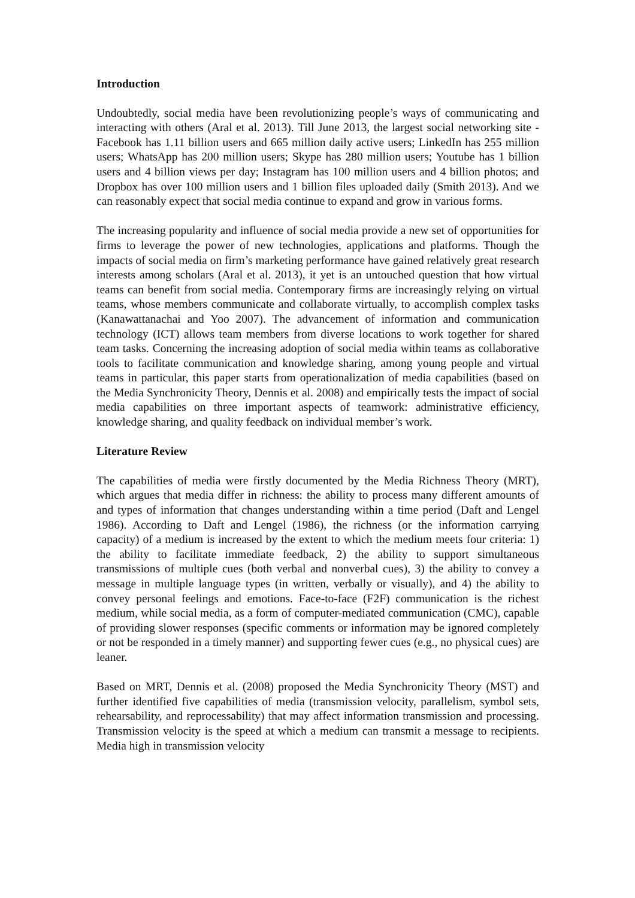Introduction
Undoubtedly, social media have been revolutionizing people’s ways of communicating and interacting with others (Aral et al. 2013). Till June 2013, the largest social networking site - Facebook has 1.11 billion users and 665 million daily active users; LinkedIn has 255 million users; WhatsApp has 200 million users; Skype has 280 million users; Youtube has 1 billion users and 4 billion views per day; Instagram has 100 million users and 4 billion photos; and Dropbox has over 100 million users and 1 billion files uploaded daily (Smith 2013). And we can reasonably expect that social media continue to expand and grow in various forms.
The increasing popularity and influence of social media provide a new set of opportunities for firms to leverage the power of new technologies, applications and platforms. Though the impacts of social media on firm’s marketing performance have gained relatively great research interests among scholars (Aral et al. 2013), it yet is an untouched question that how virtual teams can benefit from social media. Contemporary firms are increasingly relying on virtual teams, whose members communicate and collaborate virtually, to accomplish complex tasks (Kanawattanachai and Yoo 2007). The advancement of information and communication technology (ICT) allows team members from diverse locations to work together for shared team tasks. Concerning the increasing adoption of social media within teams as collaborative tools to facilitate communication and knowledge sharing, among young people and virtual teams in particular, this paper starts from operationalization of media capabilities (based on the Media Synchronicity Theory, Dennis et al. 2008) and empirically tests the impact of social media capabilities on three important aspects of teamwork: administrative efficiency, knowledge sharing, and quality feedback on individual member’s work.
Literature Review
The capabilities of media were firstly documented by the Media Richness Theory (MRT), which argues that media differ in richness: the ability to process many different amounts of and types of information that changes understanding within a time period (Daft and Lengel 1986). According to Daft and Lengel (1986), the richness (or the information carrying capacity) of a medium is increased by the extent to which the medium meets four criteria: 1) the ability to facilitate immediate feedback, 2) the ability to support simultaneous transmissions of multiple cues (both verbal and nonverbal cues), 3) the ability to convey a message in multiple language types (in written, verbally or visually), and 4) the ability to convey personal feelings and emotions. Face-to-face (F2F) communication is the richest medium, while social media, as a form of computer-mediated communication (CMC), capable of providing slower responses (specific comments or information may be ignored completely or not be responded in a timely manner) and supporting fewer cues (e.g., no physical cues) are leaner.
Based on MRT, Dennis et al. (2008) proposed the Media Synchronicity Theory (MST) and further identified five capabilities of media (transmission velocity, parallelism, symbol sets, rehearsability, and reprocessability) that may affect information transmission and processing. Transmission velocity is the speed at which a medium can transmit a message to recipients. Media high in transmission velocity